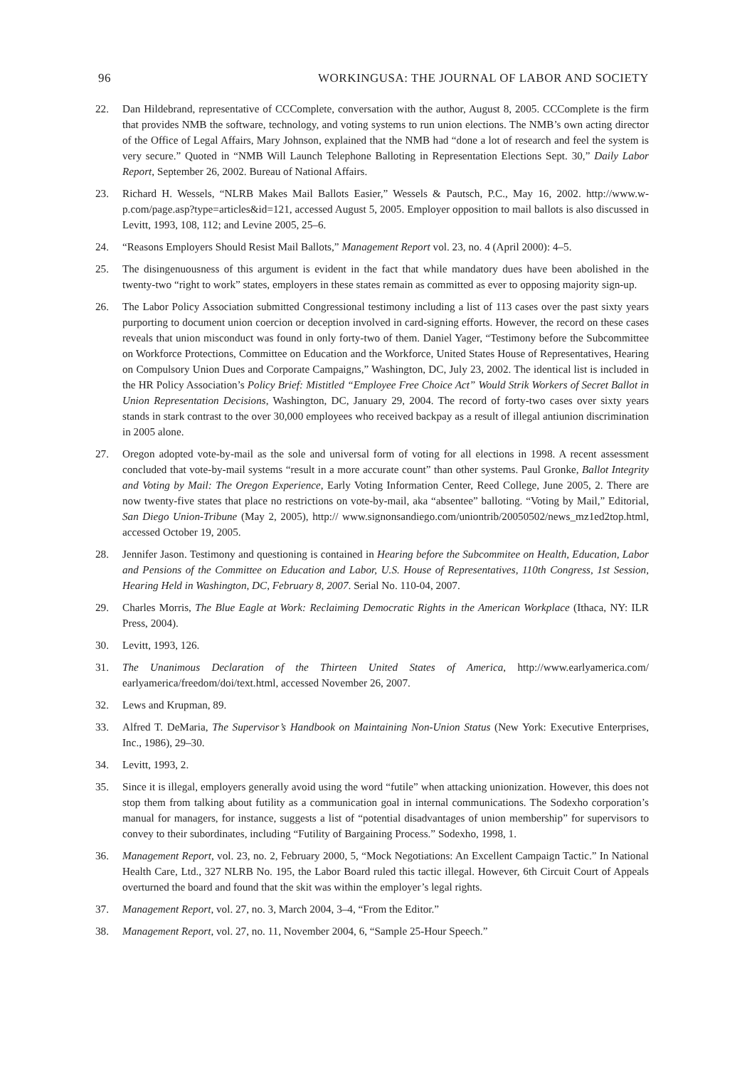96 WORKINGUSA: THE JOURNAL OF LABOR AND SOCIETY
22. Dan Hildebrand, representative of CCComplete, conversation with the author, August 8, 2005. CCComplete is the firm that provides NMB the software, technology, and voting systems to run union elections. The NMB’s own acting director of the Office of Legal Affairs, Mary Johnson, explained that the NMB had “done a lot of research and feel the system is very secure.” Quoted in “NMB Will Launch Telephone Balloting in Representation Elections Sept. 30,” Daily Labor Report, September 26, 2002. Bureau of National Affairs.
23. Richard H. Wessels, “NLRB Makes Mail Ballots Easier,” Wessels & Pautsch, P.C., May 16, 2002. http://www.w-p.com/page.asp?type=articles&id=121, accessed August 5, 2005. Employer opposition to mail ballots is also discussed in Levitt, 1993, 108, 112; and Levine 2005, 25–6.
24. “Reasons Employers Should Resist Mail Ballots,” Management Report vol. 23, no. 4 (April 2000): 4–5.
25. The disingenuousness of this argument is evident in the fact that while mandatory dues have been abolished in the twenty-two “right to work” states, employers in these states remain as committed as ever to opposing majority sign-up.
26. The Labor Policy Association submitted Congressional testimony including a list of 113 cases over the past sixty years purporting to document union coercion or deception involved in card-signing efforts. However, the record on these cases reveals that union misconduct was found in only forty-two of them. Daniel Yager, “Testimony before the Subcommittee on Workforce Protections, Committee on Education and the Workforce, United States House of Representatives, Hearing on Compulsory Union Dues and Corporate Campaigns,” Washington, DC, July 23, 2002. The identical list is included in the HR Policy Association’s Policy Brief: Mistitled “Employee Free Choice Act” Would Strik Workers of Secret Ballot in Union Representation Decisions, Washington, DC, January 29, 2004. The record of forty-two cases over sixty years stands in stark contrast to the over 30,000 employees who received backpay as a result of illegal antiunion discrimination in 2005 alone.
27. Oregon adopted vote-by-mail as the sole and universal form of voting for all elections in 1998. A recent assessment concluded that vote-by-mail systems “result in a more accurate count” than other systems. Paul Gronke, Ballot Integrity and Voting by Mail: The Oregon Experience, Early Voting Information Center, Reed College, June 2005, 2. There are now twenty-five states that place no restrictions on vote-by-mail, aka “absentee” balloting. “Voting by Mail,” Editorial, San Diego Union-Tribune (May 2, 2005), http:// www.signonsandiego.com/uniontrib/20050502/news_mz1ed2top.html, accessed October 19, 2005.
28. Jennifer Jason. Testimony and questioning is contained in Hearing before the Subcommitee on Health, Education, Labor and Pensions of the Committee on Education and Labor, U.S. House of Representatives, 110th Congress, 1st Session, Hearing Held in Washington, DC, February 8, 2007. Serial No. 110-04, 2007.
29. Charles Morris, The Blue Eagle at Work: Reclaiming Democratic Rights in the American Workplace (Ithaca, NY: ILR Press, 2004).
30. Levitt, 1993, 126.
31. The Unanimous Declaration of the Thirteen United States of America, http://www.earlyamerica.com/ earlyamerica/freedom/doi/text.html, accessed November 26, 2007.
32. Lews and Krupman, 89.
33. Alfred T. DeMaria, The Supervisor’s Handbook on Maintaining Non-Union Status (New York: Executive Enterprises, Inc., 1986), 29–30.
34. Levitt, 1993, 2.
35. Since it is illegal, employers generally avoid using the word “futile” when attacking unionization. However, this does not stop them from talking about futility as a communication goal in internal communications. The Sodexho corporation’s manual for managers, for instance, suggests a list of “potential disadvantages of union membership” for supervisors to convey to their subordinates, including “Futility of Bargaining Process.” Sodexho, 1998, 1.
36. Management Report, vol. 23, no. 2, February 2000, 5, “Mock Negotiations: An Excellent Campaign Tactic.” In National Health Care, Ltd., 327 NLRB No. 195, the Labor Board ruled this tactic illegal. However, 6th Circuit Court of Appeals overturned the board and found that the skit was within the employer’s legal rights.
37. Management Report, vol. 27, no. 3, March 2004, 3–4, “From the Editor.”
38. Management Report, vol. 27, no. 11, November 2004, 6, “Sample 25-Hour Speech.”